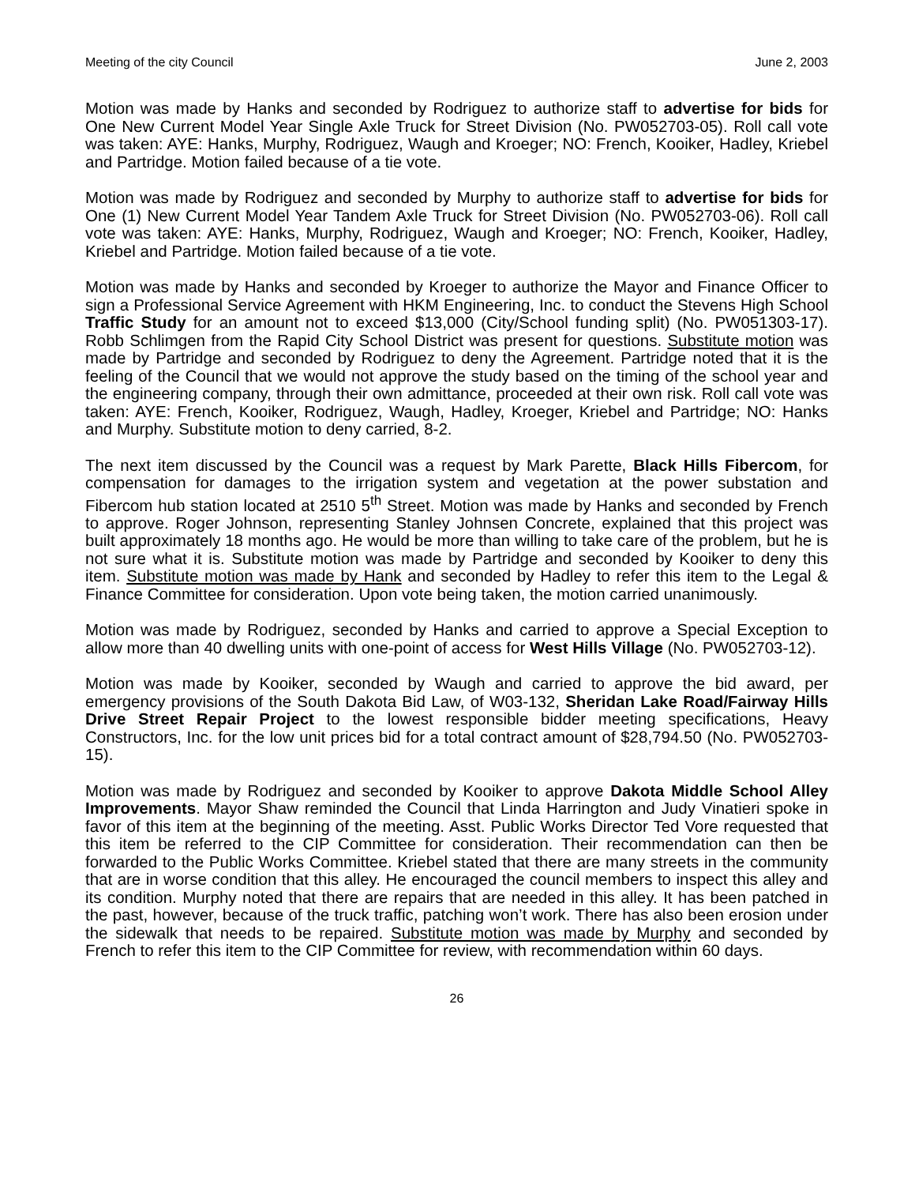Meeting of the city Council June 2, 2003
Motion was made by Hanks and seconded by Rodriguez to authorize staff to advertise for bids for One New Current Model Year Single Axle Truck for Street Division (No. PW052703-05). Roll call vote was taken: AYE: Hanks, Murphy, Rodriguez, Waugh and Kroeger; NO: French, Kooiker, Hadley, Kriebel and Partridge. Motion failed because of a tie vote.
Motion was made by Rodriguez and seconded by Murphy to authorize staff to advertise for bids for One (1) New Current Model Year Tandem Axle Truck for Street Division (No. PW052703-06). Roll call vote was taken: AYE: Hanks, Murphy, Rodriguez, Waugh and Kroeger; NO: French, Kooiker, Hadley, Kriebel and Partridge. Motion failed because of a tie vote.
Motion was made by Hanks and seconded by Kroeger to authorize the Mayor and Finance Officer to sign a Professional Service Agreement with HKM Engineering, Inc. to conduct the Stevens High School Traffic Study for an amount not to exceed $13,000 (City/School funding split) (No. PW051303-17). Robb Schlimgen from the Rapid City School District was present for questions. Substitute motion was made by Partridge and seconded by Rodriguez to deny the Agreement. Partridge noted that it is the feeling of the Council that we would not approve the study based on the timing of the school year and the engineering company, through their own admittance, proceeded at their own risk. Roll call vote was taken: AYE: French, Kooiker, Rodriguez, Waugh, Hadley, Kroeger, Kriebel and Partridge; NO: Hanks and Murphy. Substitute motion to deny carried, 8-2.
The next item discussed by the Council was a request by Mark Parette, Black Hills Fibercom, for compensation for damages to the irrigation system and vegetation at the power substation and Fibercom hub station located at 2510 5<sup>th</sup> Street. Motion was made by Hanks and seconded by French to approve. Roger Johnson, representing Stanley Johnsen Concrete, explained that this project was built approximately 18 months ago. He would be more than willing to take care of the problem, but he is not sure what it is. Substitute motion was made by Partridge and seconded by Kooiker to deny this item. Substitute motion was made by Hank and seconded by Hadley to refer this item to the Legal & Finance Committee for consideration. Upon vote being taken, the motion carried unanimously.
Motion was made by Rodriguez, seconded by Hanks and carried to approve a Special Exception to allow more than 40 dwelling units with one-point of access for West Hills Village (No. PW052703-12).
Motion was made by Kooiker, seconded by Waugh and carried to approve the bid award, per emergency provisions of the South Dakota Bid Law, of W03-132, Sheridan Lake Road/Fairway Hills Drive Street Repair Project to the lowest responsible bidder meeting specifications, Heavy Constructors, Inc. for the low unit prices bid for a total contract amount of $28,794.50 (No. PW052703-15).
Motion was made by Rodriguez and seconded by Kooiker to approve Dakota Middle School Alley Improvements. Mayor Shaw reminded the Council that Linda Harrington and Judy Vinatieri spoke in favor of this item at the beginning of the meeting. Asst. Public Works Director Ted Vore requested that this item be referred to the CIP Committee for consideration. Their recommendation can then be forwarded to the Public Works Committee. Kriebel stated that there are many streets in the community that are in worse condition that this alley. He encouraged the council members to inspect this alley and its condition. Murphy noted that there are repairs that are needed in this alley. It has been patched in the past, however, because of the truck traffic, patching won’t work. There has also been erosion under the sidewalk that needs to be repaired. Substitute motion was made by Murphy and seconded by French to refer this item to the CIP Committee for review, with recommendation within 60 days.
26